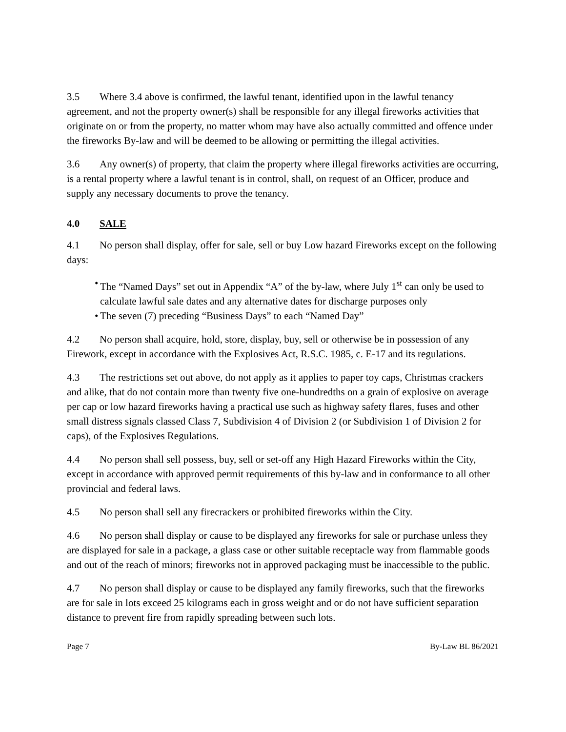3.5 Where 3.4 above is confirmed, the lawful tenant, identified upon in the lawful tenancy agreement, and not the property owner(s) shall be responsible for any illegal fireworks activities that originate on or from the property, no matter whom may have also actually committed and offence under the fireworks By-law and will be deemed to be allowing or permitting the illegal activities.
3.6 Any owner(s) of property, that claim the property where illegal fireworks activities are occurring, is a rental property where a lawful tenant is in control, shall, on request of an Officer, produce and supply any necessary documents to prove the tenancy.
4.0 SALE
4.1 No person shall display, offer for sale, sell or buy Low hazard Fireworks except on the following days:
• The “Named Days” set out in Appendix “A” of the by-law, where July 1<sup>st</sup> can only be used to calculate lawful sale dates and any alternative dates for discharge purposes only
• The seven (7) preceding “Business Days” to each “Named Day”
4.2 No person shall acquire, hold, store, display, buy, sell or otherwise be in possession of any Firework, except in accordance with the Explosives Act, R.S.C. 1985, c. E-17 and its regulations.
4.3 The restrictions set out above, do not apply as it applies to paper toy caps, Christmas crackers and alike, that do not contain more than twenty five one-hundredths on a grain of explosive on average per cap or low hazard fireworks having a practical use such as highway safety flares, fuses and other small distress signals classed Class 7, Subdivision 4 of Division 2 (or Subdivision 1 of Division 2 for caps), of the Explosives Regulations.
4.4 No person shall sell possess, buy, sell or set-off any High Hazard Fireworks within the City, except in accordance with approved permit requirements of this by-law and in conformance to all other provincial and federal laws.
4.5 No person shall sell any firecrackers or prohibited fireworks within the City.
4.6 No person shall display or cause to be displayed any fireworks for sale or purchase unless they are displayed for sale in a package, a glass case or other suitable receptacle way from flammable goods and out of the reach of minors; fireworks not in approved packaging must be inaccessible to the public.
4.7 No person shall display or cause to be displayed any family fireworks, such that the fireworks are for sale in lots exceed 25 kilograms each in gross weight and or do not have sufficient separation distance to prevent fire from rapidly spreading between such lots.
Page 7 By-Law BL 86/2021